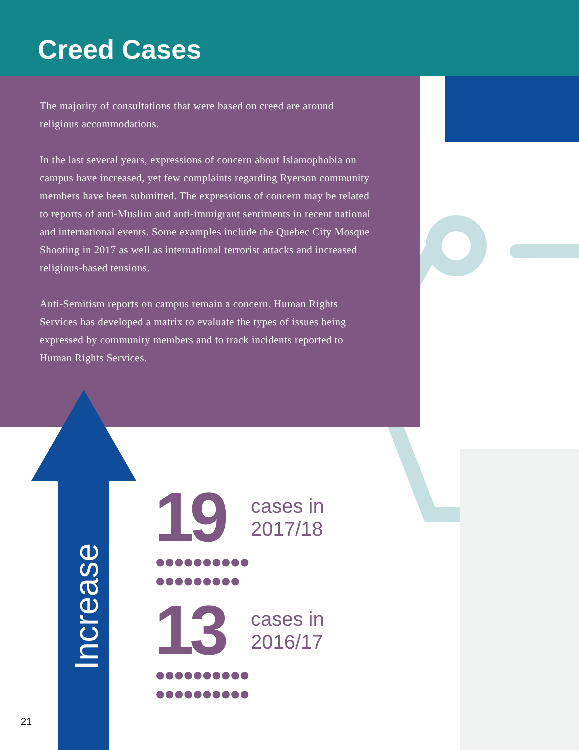Creed Cases
The majority of consultations that were based on creed are around religious accommodations.
In the last several years, expressions of concern about Islamophobia on campus have increased, yet few complaints regarding Ryerson community members have been submitted. The expressions of concern may be related to reports of anti-Muslim and anti-immigrant sentiments in recent national and international events. Some examples include the Quebec City Mosque Shooting in 2017 as well as international terrorist attacks and increased religious-based tensions.
Anti-Semitism reports on campus remain a concern. Human Rights Services has developed a matrix to evaluate the types of issues being expressed by community members and to track incidents reported to Human Rights Services.
Increase
19
cases in
2017/18
●●●●●●●●●●
●●●●●●●●●
13
cases in
2016/17
●●●●●●●●●●
●●●●●●●●●●
21